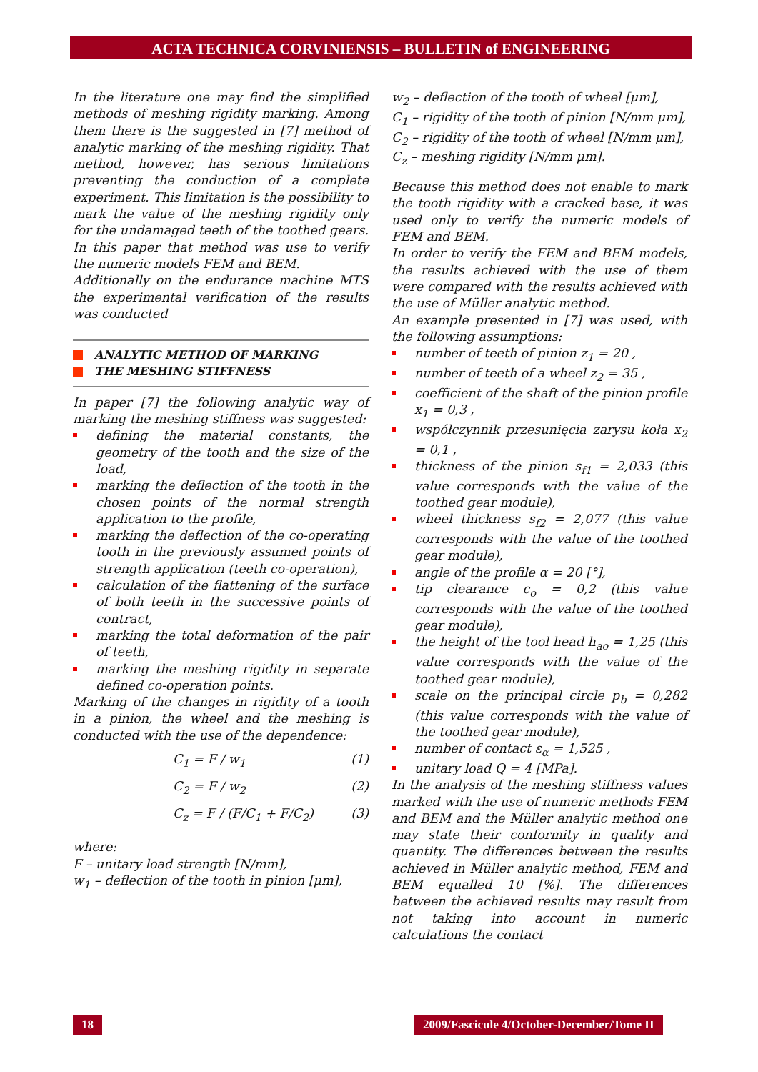ACTA TECHNICA CORVINIENSIS – BULLETIN of ENGINEERING
In the literature one may find the simplified methods of meshing rigidity marking. Among them there is the suggested in [7] method of analytic marking of the meshing rigidity. That method, however, has serious limitations preventing the conduction of a complete experiment. This limitation is the possibility to mark the value of the meshing rigidity only for the undamaged teeth of the toothed gears. In this paper that method was use to verify the numeric models FEM and BEM.
Additionally on the endurance machine MTS the experimental verification of the results was conducted
ANALYTIC METHOD OF MARKING
THE MESHING STIFFNESS
In paper [7] the following analytic way of marking the meshing stiffness was suggested:
defining the material constants, the geometry of the tooth and the size of the load,
marking the deflection of the tooth in the chosen points of the normal strength application to the profile,
marking the deflection of the co-operating tooth in the previously assumed points of strength application (teeth co-operation),
calculation of the flattening of the surface of both teeth in the successive points of contract,
marking the total deformation of the pair of teeth,
marking the meshing rigidity in separate defined co-operation points.
Marking of the changes in rigidity of a tooth in a pinion, the wheel and the meshing is conducted with the use of the dependence:
C<sub>1</sub> = F / w<sub>1</sub> (1)
C<sub>2</sub> = F / w<sub>2</sub> (2)
C<sub>z</sub> = F / (F/C<sub>1</sub> + F/C<sub>2</sub>) (3)
where:
F – unitary load strength [N/mm],
w<sub>1</sub> – deflection of the tooth in pinion [μm],
w<sub>2</sub> – deflection of the tooth of wheel [μm],
C<sub>1</sub> – rigidity of the tooth of pinion [N/mm μm],
C<sub>2</sub> – rigidity of the tooth of wheel [N/mm μm],
C<sub>z</sub> – meshing rigidity [N/mm μm].
Because this method does not enable to mark the tooth rigidity with a cracked base, it was used only to verify the numeric models of FEM and BEM.
In order to verify the FEM and BEM models, the results achieved with the use of them were compared with the results achieved with the use of Müller analytic method.
An example presented in [7] was used, with the following assumptions:
number of teeth of pinion z<sub>1</sub> = 20 ,
number of teeth of a wheel z<sub>2</sub> = 35 ,
coefficient of the shaft of the pinion profile x<sub>1</sub> = 0,3 ,
współczynnik przesunięcia zarysu koła x<sub>2</sub> = 0,1 ,
thickness of the pinion s<sub>f1</sub> = 2,033 (this value corresponds with the value of the toothed gear module),
wheel thickness s<sub>f2</sub> = 2,077 (this value corresponds with the value of the toothed gear module),
angle of the profile α = 20 [°],
tip clearance c<sub>o</sub> = 0,2 (this value corresponds with the value of the toothed gear module),
the height of the tool head h<sub>ao</sub> = 1,25 (this value corresponds with the value of the toothed gear module),
scale on the principal circle p<sub>b</sub> = 0,282 (this value corresponds with the value of the toothed gear module),
number of contact ε<sub>α</sub> = 1,525 ,
unitary load Q = 4 [MPa].
In the analysis of the meshing stiffness values marked with the use of numeric methods FEM and BEM and the Müller analytic method one may state their conformity in quality and quantity. The differences between the results achieved in Müller analytic method, FEM and BEM equalled 10 [%]. The differences between the achieved results may result from not taking into account in numeric calculations the contact
18
2009/Fascicule 4/October-December/Tome II